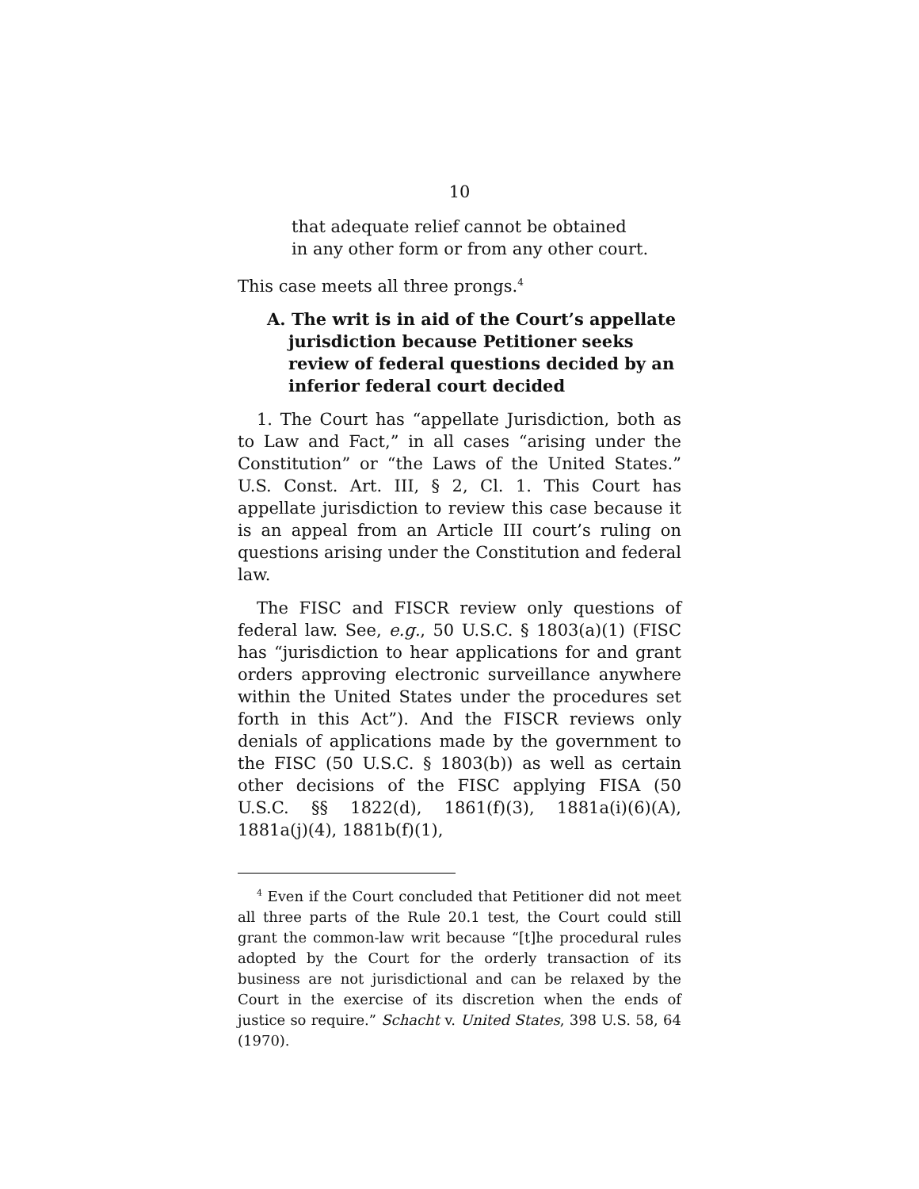10
that adequate relief cannot be obtained
in any other form or from any other court.
This case meets all three prongs.<sup>4</sup>
A. The writ is in aid of the Court’s appellate jurisdiction because Petitioner seeks review of federal questions decided by an inferior federal court decided
1. The Court has “appellate Jurisdiction, both as to Law and Fact,” in all cases “arising under the Constitution” or “the Laws of the United States.” U.S. Const. Art. III, § 2, Cl. 1. This Court has appellate jurisdiction to review this case because it is an appeal from an Article III court’s ruling on questions arising under the Constitution and federal law.
The FISC and FISCR review only questions of federal law. See, e.g., 50 U.S.C. § 1803(a)(1) (FISC has “jurisdiction to hear applications for and grant orders approving electronic surveillance anywhere within the United States under the procedures set forth in this Act”). And the FISCR reviews only denials of applications made by the government to the FISC (50 U.S.C. § 1803(b)) as well as certain other decisions of the FISC applying FISA (50 U.S.C. §§ 1822(d), 1861(f)(3), 1881a(i)(6)(A), 1881a(j)(4), 1881b(f)(1),
<sup>4</sup> Even if the Court concluded that Petitioner did not meet all three parts of the Rule 20.1 test, the Court could still grant the common-law writ because “[t]he procedural rules adopted by the Court for the orderly transaction of its business are not jurisdictional and can be relaxed by the Court in the exercise of its discretion when the ends of justice so require.” Schacht v. United States, 398 U.S. 58, 64 (1970).